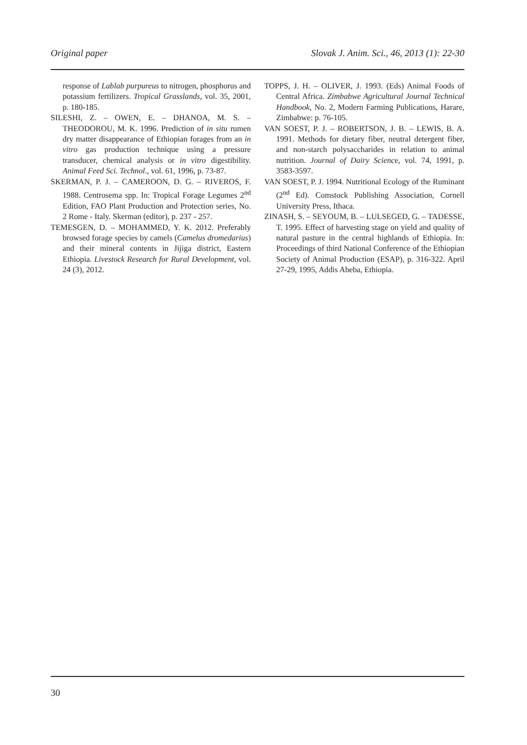Original paper Slovak J. Anim. Sci., 46, 2013 (1): 22-30
response of Lablab purpureus to nitrogen, phosphorus and potassium fertilizers. Tropical Grasslands, vol. 35, 2001, p. 180-185.
SILESHI, Z. – OWEN, E. – DHANOA, M. S. – THEODOROU, M. K. 1996. Prediction of in situ rumen dry matter disappearance of Ethiopian forages from an in vitro gas production technique using a pressure transducer, chemical analysis or in vitro digestibility. Animal Feed Sci. Technol., vol. 61, 1996, p. 73-87.
SKERMAN, P. J. – CAMEROON, D. G. – RIVEROS, F. 1988. Centrosema spp. In: Tropical Forage Legumes 2<sup>nd</sup> Edition, FAO Plant Production and Protection series, No. 2 Rome - Italy. Skerman (editor), p. 237 - 257.
TEMESGEN, D. – MOHAMMED, Y. K. 2012. Preferably browsed forage species by camels (Camelus dromedarius) and their mineral contents in Jijiga district, Eastern Ethiopia. Livestock Research for Rural Development, vol. 24 (3), 2012.
TOPPS, J. H. – OLIVER, J. 1993. (Eds) Animal Foods of Central Africa. Zimbabwe Agricultural Journal Technical Handbook, No. 2, Modern Farming Publications, Harare, Zimbabwe: p. 76-105.
VAN SOEST, P. J. – ROBERTSON, J. B. – LEWIS, B. A. 1991. Methods for dietary fiber, neutral detergent fiber, and non-starch polysaccharides in relation to animal nutrition. Journal of Dairy Science, vol. 74, 1991, p. 3583-3597.
VAN SOEST, P. J. 1994. Nutritional Ecology of the Ruminant (2<sup>nd</sup> Ed). Comstock Publishing Association, Cornell University Press, Ithaca.
ZINASH, S. – SEYOUM, B. – LULSEGED, G. – TADESSE, T. 1995. Effect of harvesting stage on yield and quality of natural pasture in the central highlands of Ethiopia. In: Proceedings of third National Conference of the Ethiopian Society of Animal Production (ESAP), p. 316-322. April 27-29, 1995, Addis Abeba, Ethiopia.
30